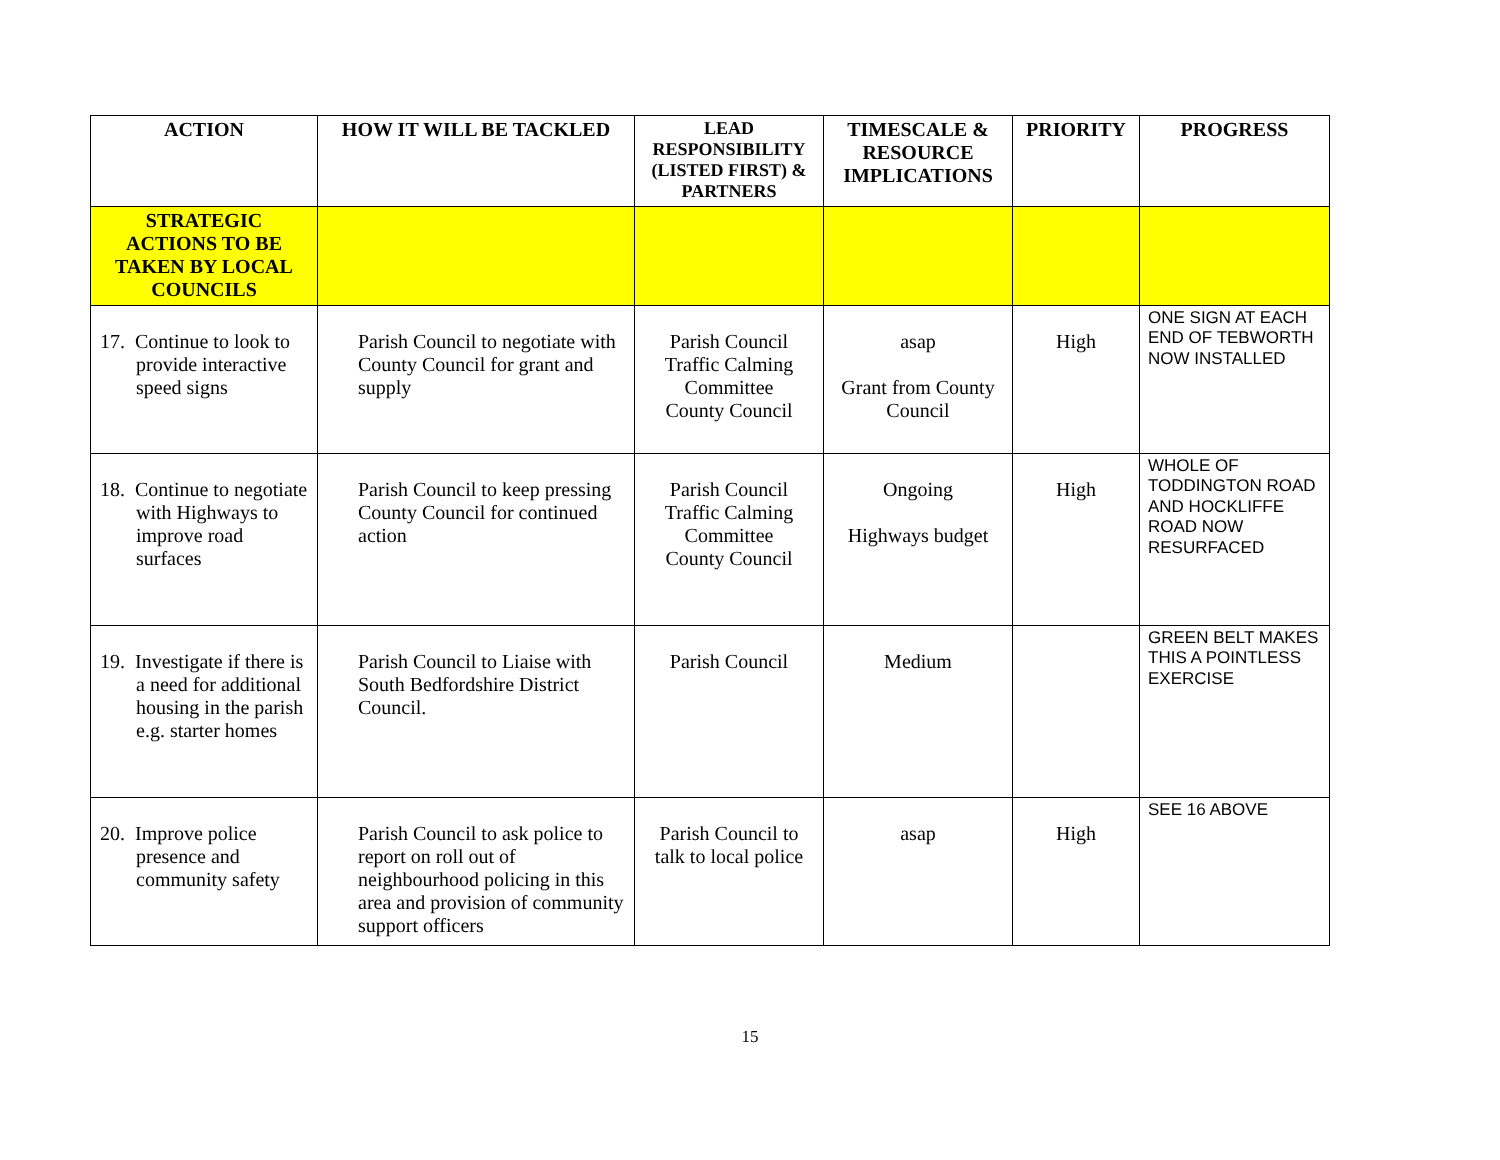| ACTION | HOW IT WILL BE TACKLED | LEAD RESPONSIBILITY (LISTED FIRST) & PARTNERS | TIMESCALE & RESOURCE IMPLICATIONS | PRIORITY | PROGRESS |
| --- | --- | --- | --- | --- | --- |
| STRATEGIC ACTIONS TO BE TAKEN BY LOCAL COUNCILS | | | | | |
| 17. Continue to look to provide interactive speed signs | Parish Council to negotiate with County Council for grant and supply | Parish Council Traffic Calming Committee County Council | asap Grant from County Council | High | ONE SIGN AT EACH END OF TEBWORTH NOW INSTALLED |
| 18. Continue to negotiate with Highways to improve road surfaces | Parish Council to keep pressing County Council for continued action | Parish Council Traffic Calming Committee County Council | Ongoing Highways budget | High | WHOLE OF TODDINGTON ROAD AND HOCKLIFFE ROAD NOW RESURFACED |
| 19. Investigate if there is a need for additional housing in the parish e.g. starter homes | Parish Council to Liaise with South Bedfordshire District Council. | Parish Council | Medium | | GREEN BELT MAKES THIS A POINTLESS EXERCISE |
| 20. Improve police presence and community safety | Parish Council to ask police to report on roll out of neighbourhood policing in this area and provision of community support officers | Parish Council to talk to local police | asap | High | SEE 16 ABOVE |
15